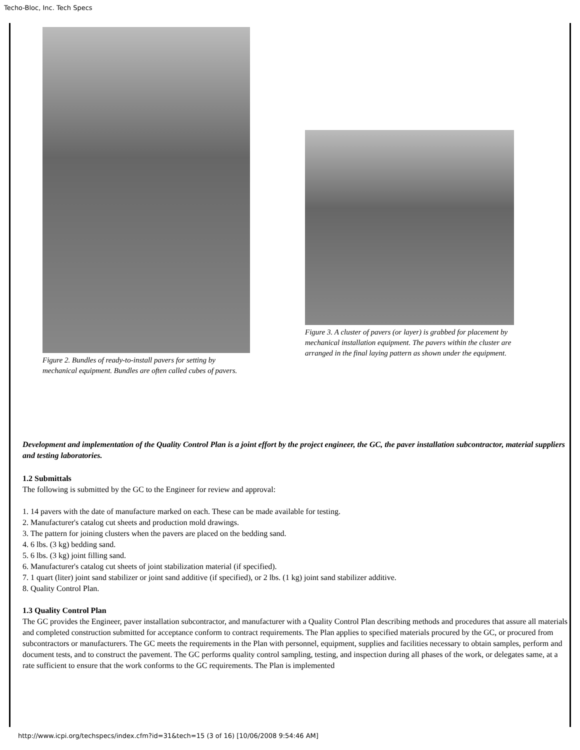Techo-Bloc, Inc. Tech Specs
Figure 2. Bundles of ready-to-install pavers for setting by mechanical equipment. Bundles are often called cubes of pavers.
Figure 3. A cluster of pavers (or layer) is grabbed for placement by mechanical installation equipment. The pavers within the cluster are arranged in the final laying pattern as shown under the equipment.
Development and implementation of the Quality Control Plan is a joint effort by the project engineer, the GC, the paver installation subcontractor, material suppliers and testing laboratories.
1.2 Submittals
The following is submitted by the GC to the Engineer for review and approval:
1. 14 pavers with the date of manufacture marked on each. These can be made available for testing.
2. Manufacturer's catalog cut sheets and production mold drawings.
3. The pattern for joining clusters when the pavers are placed on the bedding sand.
4. 6 lbs. (3 kg) bedding sand.
5. 6 lbs. (3 kg) joint filling sand.
6. Manufacturer's catalog cut sheets of joint stabilization material (if specified).
7. 1 quart (liter) joint sand stabilizer or joint sand additive (if specified), or 2 lbs. (1 kg) joint sand stabilizer additive.
8. Quality Control Plan.
1.3 Quality Control Plan
The GC provides the Engineer, paver installation subcontractor, and manufacturer with a Quality Control Plan describing methods and procedures that assure all materials and completed construction submitted for acceptance conform to contract requirements. The Plan applies to specified materials procured by the GC, or procured from subcontractors or manufacturers. The GC meets the requirements in the Plan with personnel, equipment, supplies and facilities necessary to obtain samples, perform and document tests, and to construct the pavement. The GC performs quality control sampling, testing, and inspection during all phases of the work, or delegates same, at a rate sufficient to ensure that the work conforms to the GC requirements. The Plan is implemented
http://www.icpi.org/techspecs/index.cfm?id=31&tech=15 (3 of 16) [10/06/2008 9:54:46 AM]